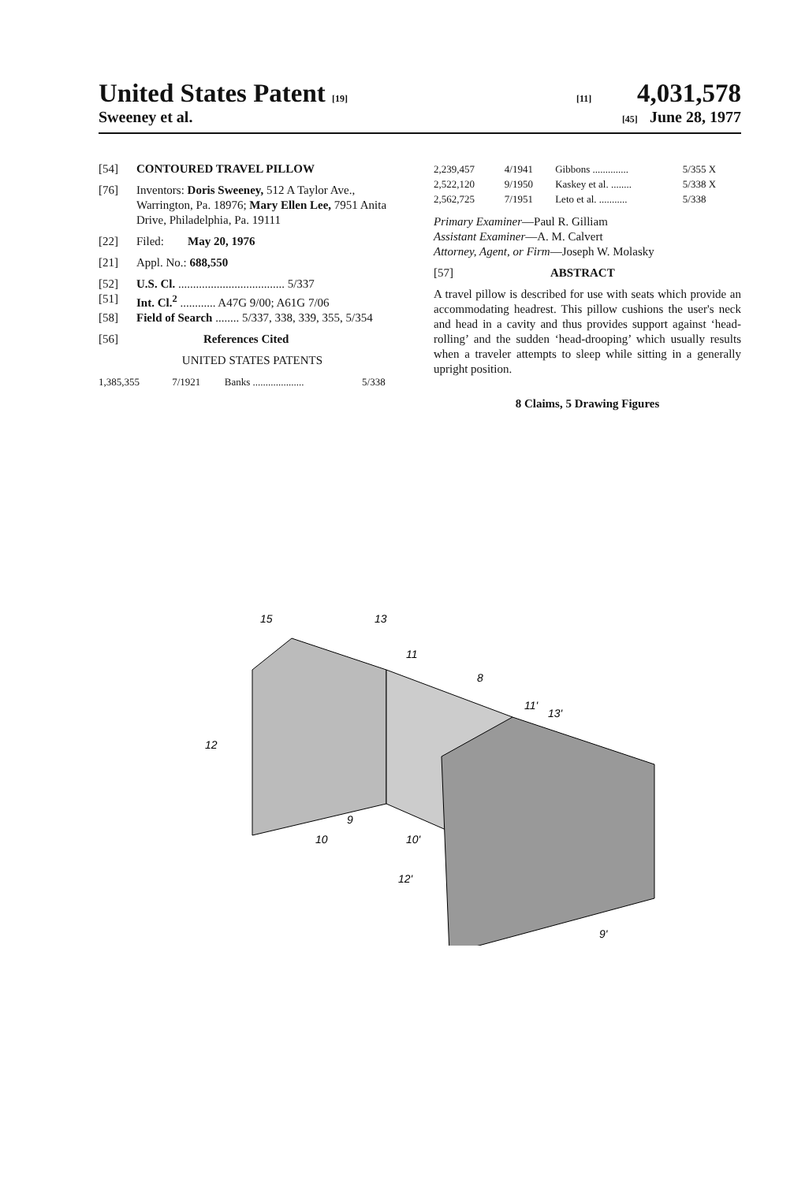United States Patent [19] [11] 4,031,578
Sweeney et al. [45] June 28, 1977
[54] CONTOURED TRAVEL PILLOW
[76] Inventors: Doris Sweeney, 512 A Taylor Ave., Warrington, Pa. 18976; Mary Ellen Lee, 7951 Anita Drive, Philadelphia, Pa. 19111
[22] Filed: May 20, 1976
[21] Appl. No.: 688,550
[52] U.S. Cl. .................................... 5/337
[51] Int. Cl.<sup>2</sup> ............ A47G 9/00; A61G 7/06
[58] Field of Search ........ 5/337, 338, 339, 355, 5/354
[56] References Cited
UNITED STATES PATENTS
| 1,385,355 | 7/1921 | Banks .................... | 5/338 |
| 2,239,457 | 4/1941 | Gibbons .............. | 5/355 X |
| 2,522,120 | 9/1950 | Kaskey et al. ........ | 5/338 X |
| 2,562,725 | 7/1951 | Leto et al. ........... | 5/338 |
Primary Examiner—Paul R. Gilliam
Assistant Examiner—A. M. Calvert
Attorney, Agent, or Firm—Joseph W. Molasky
[57] ABSTRACT
A travel pillow is described for use with seats which provide an accommodating headrest. This pillow cushions the user's neck and head in a cavity and thus provides support against ‘head-rolling’ and the sudden ‘head-drooping’ which usually results when a traveler attempts to sleep while sitting in a generally upright position.
8 Claims, 5 Drawing Figures
15
13
11
8
11'
13'
12
9
10
10'
12'
9'